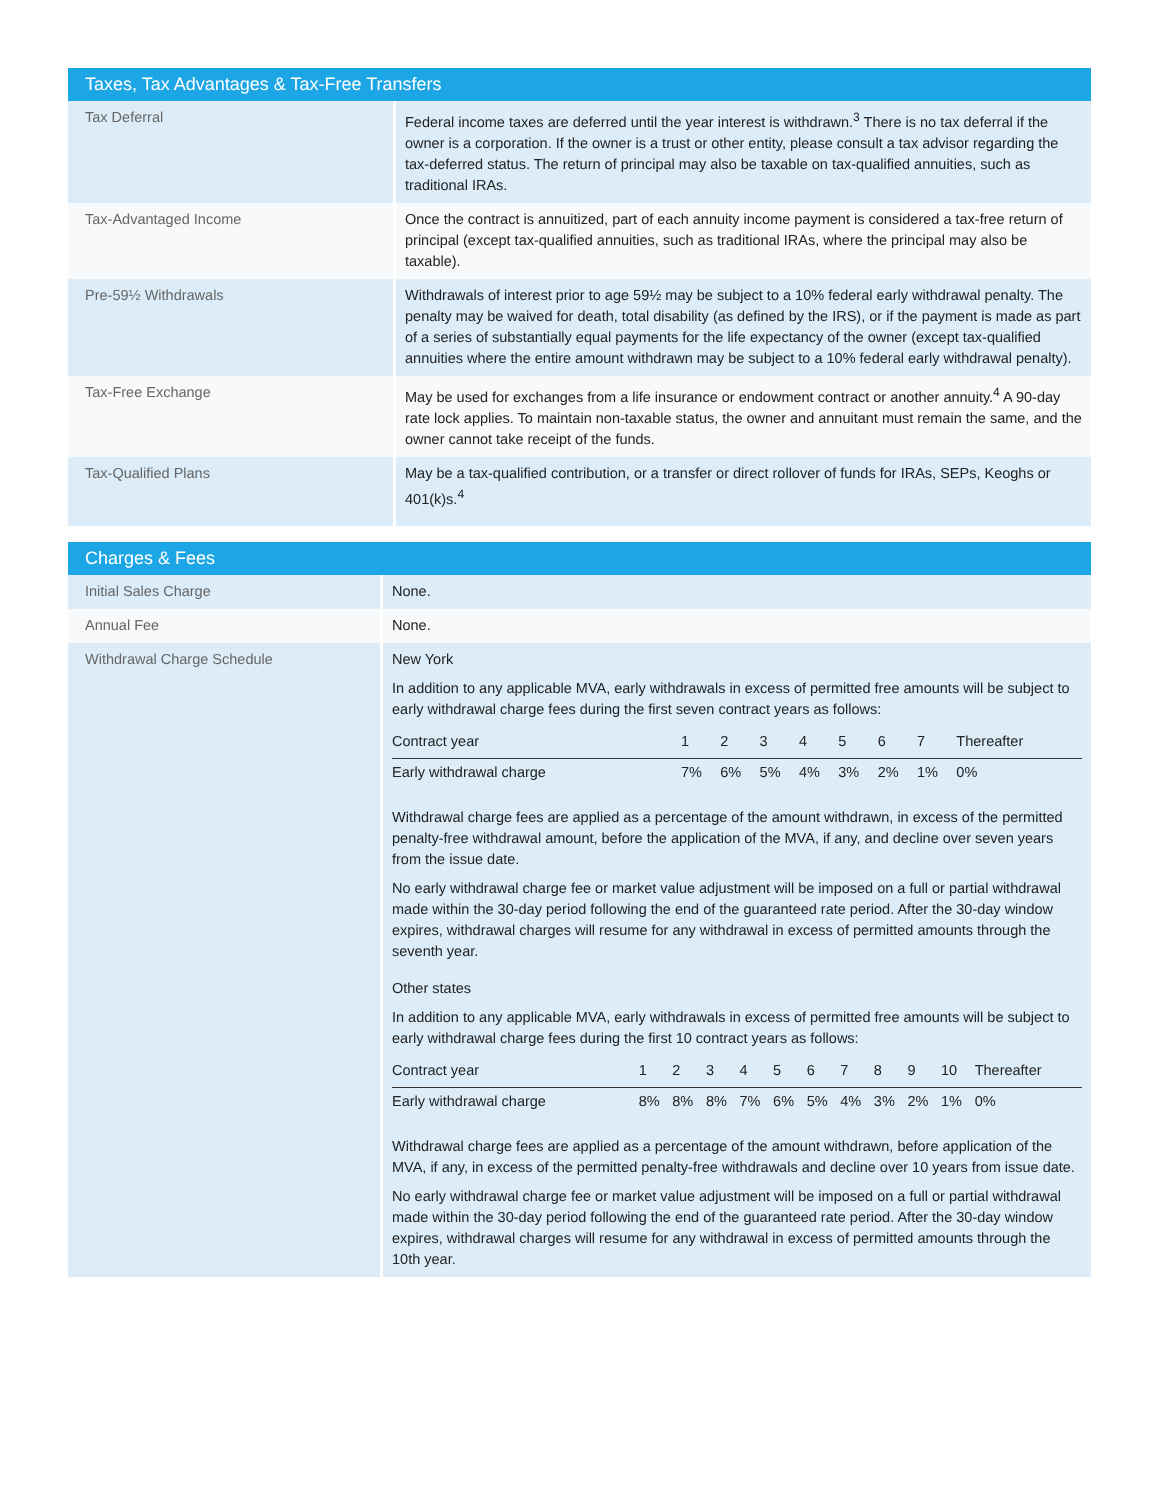| Taxes, Tax Advantages & Tax-Free Transfers | |
| --- | --- |
| Tax Deferral | Federal income taxes are deferred until the year interest is withdrawn.<sup>3</sup> There is no tax deferral if the owner is a corporation. If the owner is a trust or other entity, please consult a tax advisor regarding the tax-deferred status. The return of principal may also be taxable on tax-qualified annuities, such as traditional IRAs. |
| Tax-Advantaged Income | Once the contract is annuitized, part of each annuity income payment is considered a tax-free return of principal (except tax-qualified annuities, such as traditional IRAs, where the principal may also be taxable). |
| Pre-59½ Withdrawals | Withdrawals of interest prior to age 59½ may be subject to a 10% federal early withdrawal penalty. The penalty may be waived for death, total disability (as defined by the IRS), or if the payment is made as part of a series of substantially equal payments for the life expectancy of the owner (except tax-qualified annuities where the entire amount withdrawn may be subject to a 10% federal early withdrawal penalty). |
| Tax-Free Exchange | May be used for exchanges from a life insurance or endowment contract or another annuity.<sup>4</sup> A 90-day rate lock applies. To maintain non-taxable status, the owner and annuitant must remain the same, and the owner cannot take receipt of the funds. |
| Tax-Qualified Plans | May be a tax-qualified contribution, or a transfer or direct rollover of funds for IRAs, SEPs, Keoghs or 401(k)s.<sup>4</sup> |
| Charges & Fees | |
| --- | --- |
| Initial Sales Charge | None. |
| Annual Fee | None. |
| Withdrawal Charge Schedule | New York In addition to any applicable MVA, early withdrawals in excess of permitted free amounts will be subject to early withdrawal charge fees during the first seven contract years as follows: / Contract year / 1 / 2 / 3 / 4 / 5 / 6 / 7 / Thereafter / / Early withdrawal charge / 7% / 6% / 5% / 4% / 3% / 2% / 1% / 0% / Withdrawal charge fees are applied as a percentage of the amount withdrawn, in excess of the permitted penalty-free withdrawal amount, before the application of the MVA, if any, and decline over seven years from the issue date. No early withdrawal charge fee or market value adjustment will be imposed on a full or partial withdrawal made within the 30-day period following the end of the guaranteed rate period. After the 30-day window expires, withdrawal charges will resume for any withdrawal in excess of permitted amounts through the seventh year. Other states In addition to any applicable MVA, early withdrawals in excess of permitted free amounts will be subject to early withdrawal charge fees during the first 10 contract years as follows: / Contract year / 1 / 2 / 3 / 4 / 5 / 6 / 7 / 8 / 9 / 10 / Thereafter / / Early withdrawal charge / 8% / 8% / 8% / 7% / 6% / 5% / 4% / 3% / 2% / 1% / 0% / Withdrawal charge fees are applied as a percentage of the amount withdrawn, before application of the MVA, if any, in excess of the permitted penalty-free withdrawals and decline over 10 years from issue date. No early withdrawal charge fee or market value adjustment will be imposed on a full or partial withdrawal made within the 30-day period following the end of the guaranteed rate period. After the 30-day window expires, withdrawal charges will resume for any withdrawal in excess of permitted amounts through the 10th year. |